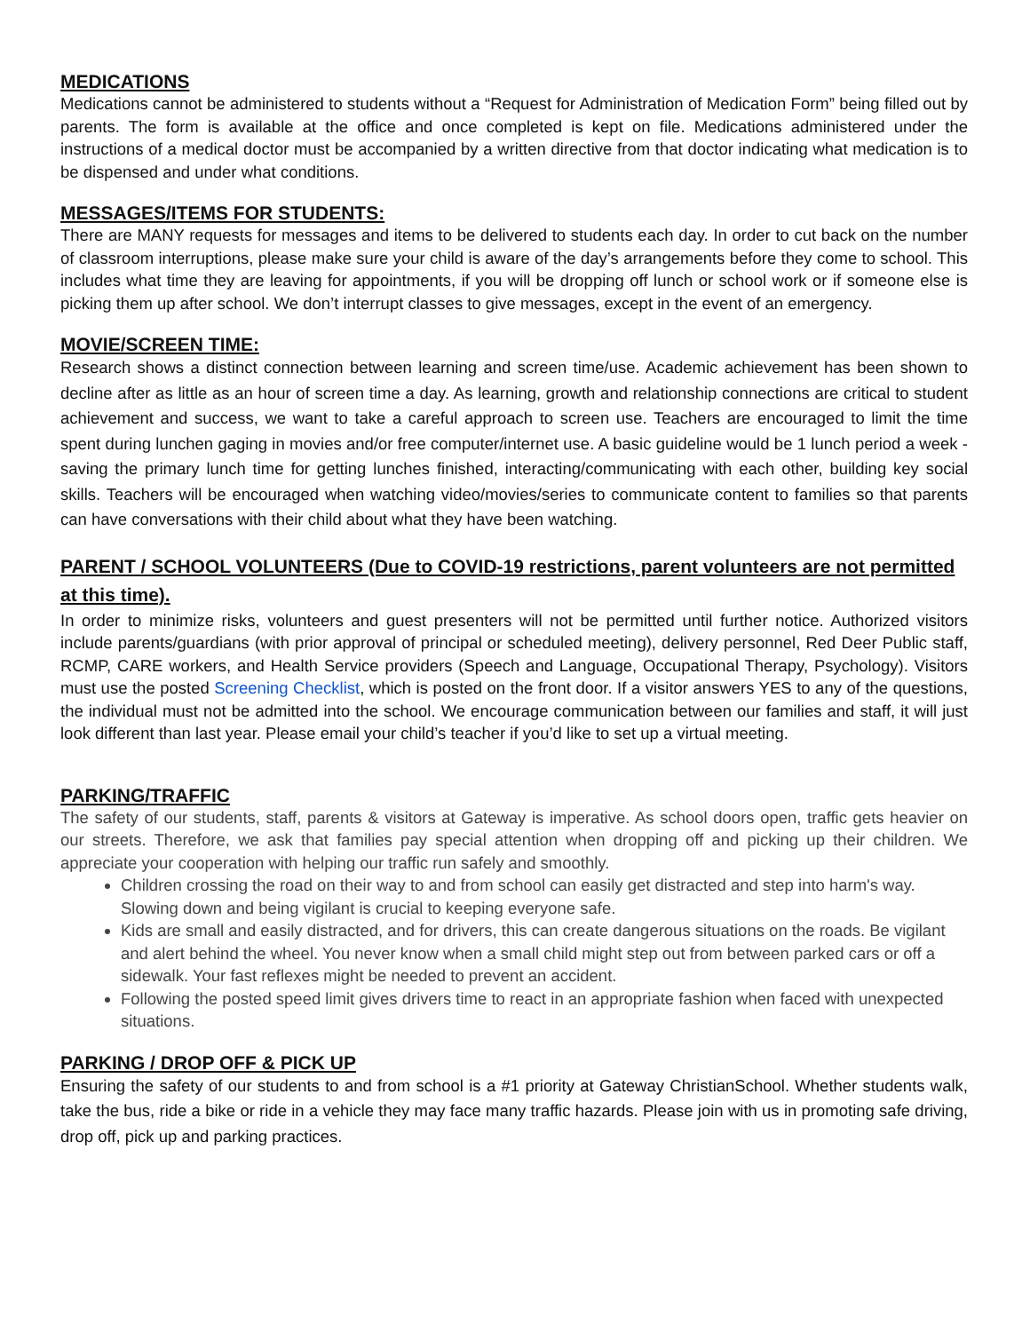MEDICATIONS
Medications cannot be administered to students without a “Request for Administration of Medication Form” being filled out by parents. The form is available at the office and once completed is kept on file. Medications administered under the instructions of a medical doctor must be accompanied by a written directive from that doctor indicating what medication is to be dispensed and under what conditions.
MESSAGES/ITEMS FOR STUDENTS:
There are MANY requests for messages and items to be delivered to students each day. In order to cut back on the number of classroom interruptions, please make sure your child is aware of the day’s arrangements before they come to school. This includes what time they are leaving for appointments, if you will be dropping off lunch or school work or if someone else is picking them up after school. We don’t interrupt classes to give messages, except in the event of an emergency.
MOVIE/SCREEN TIME:
Research shows a distinct connection between learning and screen time/use. Academic achievement has been shown to decline after as little as an hour of screen time a day. As learning, growth and relationship connections are critical to student achievement and success, we want to take a careful approach to screen use. Teachers are encouraged to limit the time spent during lunchen gaging in movies and/or free computer/internet use. A basic guideline would be 1 lunch period a week - saving the primary lunch time for getting lunches finished, interacting/communicating with each other, building key social skills. Teachers will be encouraged when watching video/movies/series to communicate content to families so that parents can have conversations with their child about what they have been watching.
PARENT / SCHOOL VOLUNTEERS (Due to COVID-19 restrictions, parent volunteers are not permitted at this time).
In order to minimize risks, volunteers and guest presenters will not be permitted until further notice. Authorized visitors include parents/guardians (with prior approval of principal or scheduled meeting), delivery personnel, Red Deer Public staff, RCMP, CARE workers, and Health Service providers (Speech and Language, Occupational Therapy, Psychology). Visitors must use the posted Screening Checklist, which is posted on the front door. If a visitor answers YES to any of the questions, the individual must not be admitted into the school. We encourage communication between our families and staff, it will just look different than last year. Please email your child’s teacher if you’d like to set up a virtual meeting.
PARKING/TRAFFIC
The safety of our students, staff, parents & visitors at Gateway is imperative. As school doors open, traffic gets heavier on our streets. Therefore, we ask that families pay special attention when dropping off and picking up their children. We appreciate your cooperation with helping our traffic run safely and smoothly.
Children crossing the road on their way to and from school can easily get distracted and step into harm's way. Slowing down and being vigilant is crucial to keeping everyone safe.
Kids are small and easily distracted, and for drivers, this can create dangerous situations on the roads. Be vigilant and alert behind the wheel. You never know when a small child might step out from between parked cars or off a sidewalk. Your fast reflexes might be needed to prevent an accident.
Following the posted speed limit gives drivers time to react in an appropriate fashion when faced with unexpected situations.
PARKING / DROP OFF & PICK UP
Ensuring the safety of our students to and from school is a #1 priority at Gateway ChristianSchool. Whether students walk, take the bus, ride a bike or ride in a vehicle they may face many traffic hazards. Please join with us in promoting safe driving, drop off, pick up and parking practices.